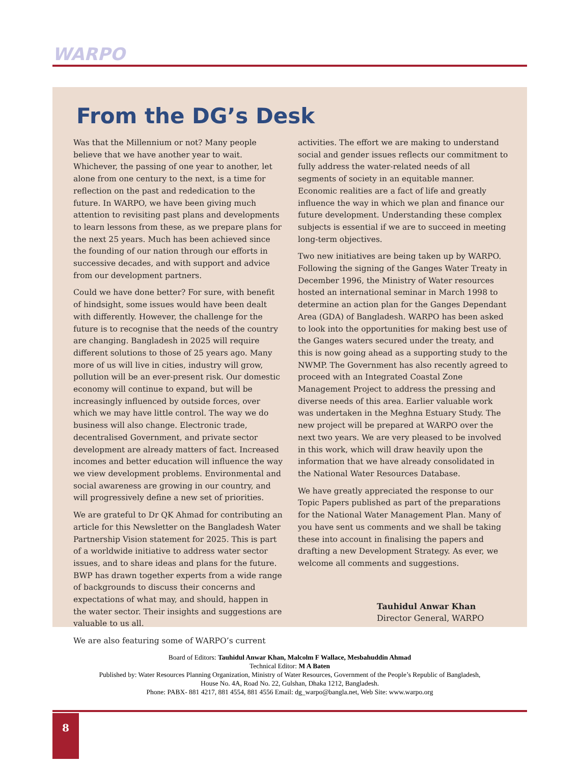WARPO
From the DG’s Desk
Was that the Millennium or not? Many people believe that we have another year to wait. Whichever, the passing of one year to another, let alone from one century to the next, is a time for reflection on the past and rededication to the future. In WARPO, we have been giving much attention to revisiting past plans and developments to learn lessons from these, as we prepare plans for the next 25 years. Much has been achieved since the founding of our nation through our efforts in successive decades, and with support and advice from our development partners.
Could we have done better? For sure, with benefit of hindsight, some issues would have been dealt with differently. However, the challenge for the future is to recognise that the needs of the country are changing. Bangladesh in 2025 will require different solutions to those of 25 years ago. Many more of us will live in cities, industry will grow, pollution will be an ever-present risk. Our domestic economy will continue to expand, but will be increasingly influenced by outside forces, over which we may have little control. The way we do business will also change. Electronic trade, decentralised Government, and private sector development are already matters of fact. Increased incomes and better education will influence the way we view development problems. Environmental and social awareness are growing in our country, and will progressively define a new set of priorities.
We are grateful to Dr QK Ahmad for contributing an article for this Newsletter on the Bangladesh Water Partnership Vision statement for 2025. This is part of a worldwide initiative to address water sector issues, and to share ideas and plans for the future. BWP has drawn together experts from a wide range of backgrounds to discuss their concerns and expectations of what may, and should, happen in the water sector. Their insights and suggestions are valuable to us all.
We are also featuring some of WARPO’s current
activities. The effort we are making to understand social and gender issues reflects our commitment to fully address the water-related needs of all segments of society in an equitable manner. Economic realities are a fact of life and greatly influence the way in which we plan and finance our future development. Understanding these complex subjects is essential if we are to succeed in meeting long-term objectives.
Two new initiatives are being taken up by WARPO. Following the signing of the Ganges Water Treaty in December 1996, the Ministry of Water resources hosted an international seminar in March 1998 to determine an action plan for the Ganges Dependant Area (GDA) of Bangladesh. WARPO has been asked to look into the opportunities for making best use of the Ganges waters secured under the treaty, and this is now going ahead as a supporting study to the NWMP. The Government has also recently agreed to proceed with an Integrated Coastal Zone Management Project to address the pressing and diverse needs of this area. Earlier valuable work was undertaken in the Meghna Estuary Study. The new project will be prepared at WARPO over the next two years. We are very pleased to be involved in this work, which will draw heavily upon the information that we have already consolidated in the National Water Resources Database.
We have greatly appreciated the response to our Topic Papers published as part of the preparations for the National Water Management Plan. Many of you have sent us comments and we shall be taking these into account in finalising the papers and drafting a new Development Strategy. As ever, we welcome all comments and suggestions.
Tauhidul Anwar Khan
Director General, WARPO
Board of Editors: Tauhidul Anwar Khan, Malcolm F Wallace, Mesbahuddin Ahmad
Technical Editor: M A Baten
Published by: Water Resources Planning Organization, Ministry of Water Resources, Government of the People’s Republic of Bangladesh,
House No. 4A, Road No. 22, Gulshan, Dhaka 1212, Bangladesh.
Phone: PABX- 881 4217, 881 4554, 881 4556 Email: dg_warpo@bangla.net, Web Site: www.warpo.org
8